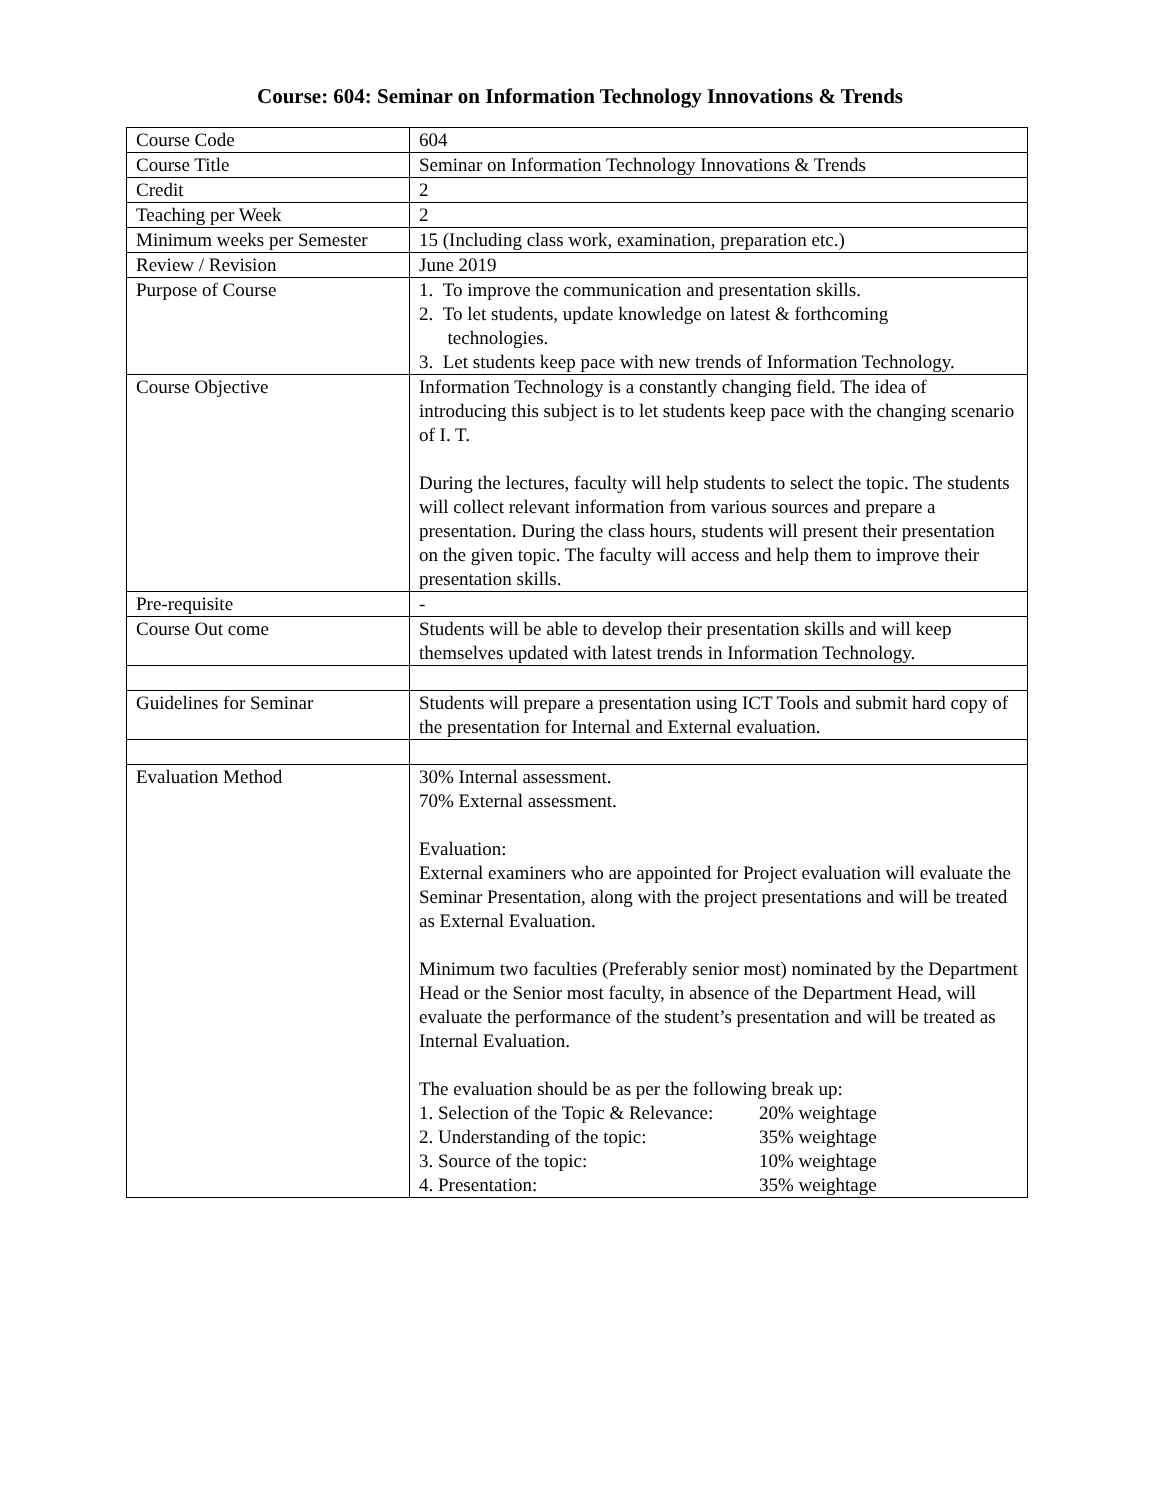Course: 604: Seminar on Information Technology Innovations & Trends
| Course Code | 604 |
| Course Title | Seminar on Information Technology Innovations & Trends |
| Credit | 2 |
| Teaching per Week | 2 |
| Minimum weeks per Semester | 15 (Including class work, examination, preparation etc.) |
| Review / Revision | June 2019 |
| Purpose of Course | 1. To improve the communication and presentation skills. 2. To let students, update knowledge on latest & forthcoming technologies. 3. Let students keep pace with new trends of Information Technology. |
| Course Objective | Information Technology is a constantly changing field. The idea of introducing this subject is to let students keep pace with the changing scenario of I. T. During the lectures, faculty will help students to select the topic. The students will collect relevant information from various sources and prepare a presentation. During the class hours, students will present their presentation on the given topic. The faculty will access and help them to improve their presentation skills. |
| Pre-requisite | - |
| Course Out come | Students will be able to develop their presentation skills and will keep themselves updated with latest trends in Information Technology. |
| Guidelines for Seminar | Students will prepare a presentation using ICT Tools and submit hard copy of the presentation for Internal and External evaluation. |
| Evaluation Method | 30% Internal assessment. 70% External assessment. Evaluation: External examiners who are appointed for Project evaluation will evaluate the Seminar Presentation, along with the project presentations and will be treated as External Evaluation. Minimum two faculties (Preferably senior most) nominated by the Department Head or the Senior most faculty, in absence of the Department Head, will evaluate the performance of the student’s presentation and will be treated as Internal Evaluation. The evaluation should be as per the following break up: 1. Selection of the Topic & Relevance: 20% weightage 2. Understanding of the topic: 35% weightage 3. Source of the topic: 10% weightage 4. Presentation: 35% weightage |